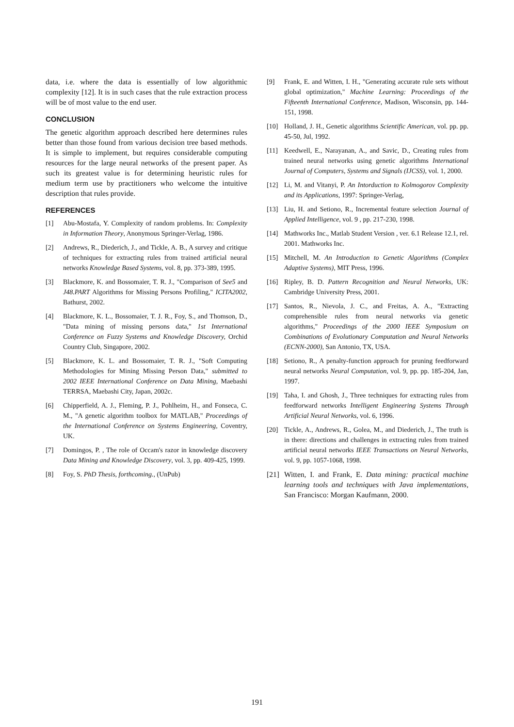data, i.e. where the data is essentially of low algorithmic complexity [12]. It is in such cases that the rule extraction process will be of most value to the end user.
CONCLUSION
The genetic algorithm approach described here determines rules better than those found from various decision tree based methods. It is simple to implement, but requires considerable computing resources for the large neural networks of the present paper. As such its greatest value is for determining heuristic rules for medium term use by practitioners who welcome the intuitive description that rules provide.
REFERENCES
[1] Abu-Mostafa, Y. Complexity of random problems. In: Complexity in Information Theory, Anonymous Springer-Verlag, 1986.
[2] Andrews, R., Diederich, J., and Tickle, A. B., A survey and critique of techniques for extracting rules from trained artificial neural networks Knowledge Based Systems, vol. 8, pp. 373-389, 1995.
[3] Blackmore, K. and Bossomaier, T. R. J., "Comparison of See5 and J48.PART Algorithms for Missing Persons Profiling," ICITA2002, Bathurst, 2002.
[4] Blackmore, K. L., Bossomaier, T. J. R., Foy, S., and Thomson, D., "Data mining of missing persons data," 1st International Conference on Fuzzy Systems and Knowledge Discovery, Orchid Country Club, Singapore, 2002.
[5] Blackmore, K. L. and Bossomaier, T. R. J., "Soft Computing Methodologies for Mining Missing Person Data," submitted to 2002 IEEE International Conference on Data Mining, Maebashi TERRSA, Maebashi City, Japan, 2002c.
[6] Chipperfield, A. J., Fleming, P. J., Pohlheim, H., and Fonseca, C. M., "A genetic algorithm toolbox for MATLAB," Proceedings of the International Conference on Systems Engineering, Coventry, UK.
[7] Domingos, P. , The role of Occam's razor in knowledge discovery Data Mining and Knowledge Discovery, vol. 3, pp. 409-425, 1999.
[8] Foy, S. PhD Thesis, forthcoming., (UnPub)
[9] Frank, E. and Witten, I. H., "Generating accurate rule sets without global optimization," Machine Learning: Proceedings of the Fifteenth International Conference, Madison, Wisconsin, pp. 144-151, 1998.
[10] Holland, J. H., Genetic algorithms Scientific American, vol. pp. pp. 45-50, Jul, 1992.
[11] Keedwell, E., Narayanan, A., and Savic, D., Creating rules from trained neural networks using genetic algorithms International Journal of Computers, Systems and Signals (IJCSS), vol. 1, 2000.
[12] Li, M. and Vitanyi, P. An Intorduction to Kolmogorov Complexity and its Applications, 1997: Springer-Verlag,
[13] Liu, H. and Setiono, R., Incremental feature selection Journal of Applied Intelligence, vol. 9 , pp. 217-230, 1998.
[14] Mathworks Inc., Matlab Student Version , ver. 6.1 Release 12.1, rel. 2001. Mathworks Inc.
[15] Mitchell, M. An Introduction to Genetic Algorithms (Complex Adaptive Systems), MIT Press, 1996.
[16] Ripley, B. D. Pattern Recognition and Neural Networks, UK: Cambridge University Press, 2001.
[17] Santos, R., Nievola, J. C., and Freitas, A. A., "Extracting comprehensible rules from neural networks via genetic algorithms," Proceedings of the 2000 IEEE Symposium on Combinations of Evolutionary Computation and Neural Networks (ECNN-2000), San Antonio, TX, USA.
[18] Setiono, R., A penalty-function approach for pruning feedforward neural networks Neural Computation, vol. 9, pp. pp. 185-204, Jan, 1997.
[19] Taha, I. and Ghosh, J., Three techniques for extracting rules from feedforward networks Intelligent Engineering Systems Through Artificial Neural Networks, vol. 6, 1996.
[20] Tickle, A., Andrews, R., Golea, M., and Diederich, J., The truth is in there: directions and challenges in extracting rules from trained artificial neural networks IEEE Transactions on Neural Networks, vol. 9, pp. 1057-1068, 1998.
[21] Witten, I. and Frank, E. Data mining: practical machine learning tools and techniques with Java implementations, San Francisco: Morgan Kaufmann, 2000.
191